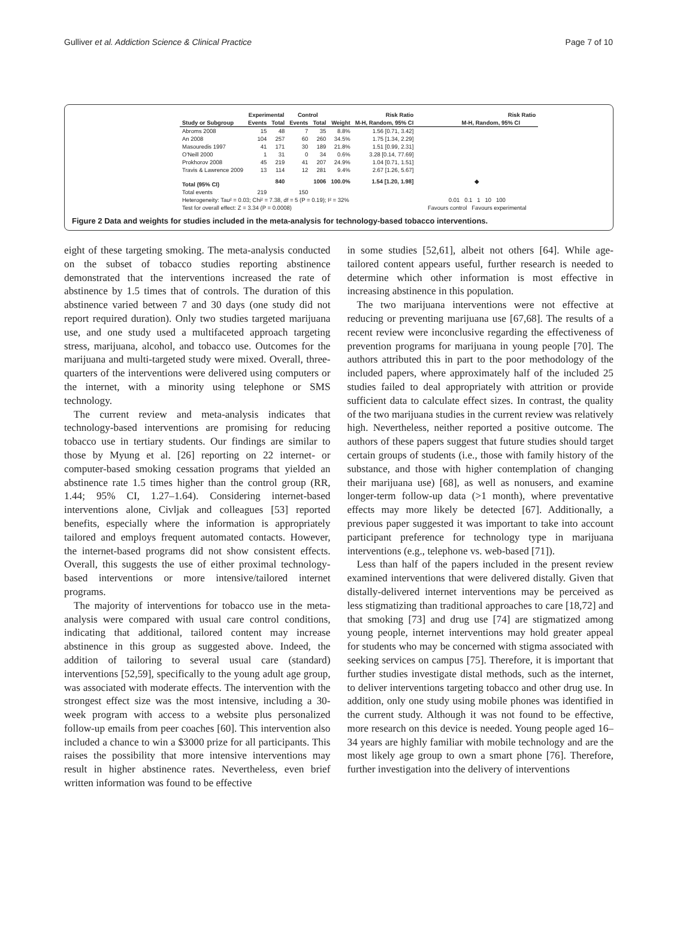Gulliver et al. Addiction Science & Clinical Practice Page 7 of 10
| | Experimental | | Control | | | Risk Ratio | Risk Ratio |
| --- | --- | --- | --- | --- | --- | --- | --- |
| Study or Subgroup | Events | Total | Events | Total | Weight | M-H, Random, 95% CI | M-H, Random, 95% CI |
| Abroms 2008 | 15 | 48 | 7 | 35 | 8.8% | 1.56 [0.71, 3.42] | |
| An 2008 | 104 | 257 | 60 | 260 | 34.5% | 1.75 [1.34, 2.29] | |
| Masouredis 1997 | 41 | 171 | 30 | 189 | 21.8% | 1.51 [0.99, 2.31] | |
| O'Neill 2000 | 1 | 31 | 0 | 34 | 0.6% | 3.28 [0.14, 77.69] | |
| Prokhorov 2008 | 45 | 219 | 41 | 207 | 24.9% | 1.04 [0.71, 1.51] | |
| Travis & Lawrence 2009 | 13 | 114 | 12 | 281 | 9.4% | 2.67 [1.26, 5.67] | |
| Total (95% CI) | | 840 | | 1006 | 100.0% | 1.54 [1.20, 1.98] | ◆ |
| Total events | 219 | | 150 | | | | |
| Heterogeneity: Tau² = 0.03; Chi² = 7.38, df = 5 (P = 0.19); I² = 32% | | | | | | | 0.01 0.1 1 10 100 |
| Test for overall effect: Z = 3.34 (P = 0.0008) | | | | | | | Favours control Favours experimental |
Figure 2 Data and weights for studies included in the meta-analysis for technology-based tobacco interventions.
eight of these targeting smoking. The meta-analysis conducted on the subset of tobacco studies reporting abstinence demonstrated that the interventions increased the rate of abstinence by 1.5 times that of controls. The duration of this abstinence varied between 7 and 30 days (one study did not report required duration). Only two studies targeted marijuana use, and one study used a multifaceted approach targeting stress, marijuana, alcohol, and tobacco use. Outcomes for the marijuana and multi-targeted study were mixed. Overall, three-quarters of the interventions were delivered using computers or the internet, with a minority using telephone or SMS technology.
The current review and meta-analysis indicates that technology-based interventions are promising for reducing tobacco use in tertiary students. Our findings are similar to those by Myung et al. [26] reporting on 22 internet- or computer-based smoking cessation programs that yielded an abstinence rate 1.5 times higher than the control group (RR, 1.44; 95% CI, 1.27–1.64). Considering internet-based interventions alone, Civljak and colleagues [53] reported benefits, especially where the information is appropriately tailored and employs frequent automated contacts. However, the internet-based programs did not show consistent effects. Overall, this suggests the use of either proximal technology-based interventions or more intensive/tailored internet programs.
The majority of interventions for tobacco use in the meta-analysis were compared with usual care control conditions, indicating that additional, tailored content may increase abstinence in this group as suggested above. Indeed, the addition of tailoring to several usual care (standard) interventions [52,59], specifically to the young adult age group, was associated with moderate effects. The intervention with the strongest effect size was the most intensive, including a 30-week program with access to a website plus personalized follow-up emails from peer coaches [60]. This intervention also included a chance to win a $3000 prize for all participants. This raises the possibility that more intensive interventions may result in higher abstinence rates. Nevertheless, even brief written information was found to be effective
in some studies [52,61], albeit not others [64]. While age-tailored content appears useful, further research is needed to determine which other information is most effective in increasing abstinence in this population.
The two marijuana interventions were not effective at reducing or preventing marijuana use [67,68]. The results of a recent review were inconclusive regarding the effectiveness of prevention programs for marijuana in young people [70]. The authors attributed this in part to the poor methodology of the included papers, where approximately half of the included 25 studies failed to deal appropriately with attrition or provide sufficient data to calculate effect sizes. In contrast, the quality of the two marijuana studies in the current review was relatively high. Nevertheless, neither reported a positive outcome. The authors of these papers suggest that future studies should target certain groups of students (i.e., those with family history of the substance, and those with higher contemplation of changing their marijuana use) [68], as well as nonusers, and examine longer-term follow-up data (>1 month), where preventative effects may more likely be detected [67]. Additionally, a previous paper suggested it was important to take into account participant preference for technology type in marijuana interventions (e.g., telephone vs. web-based [71]).
Less than half of the papers included in the present review examined interventions that were delivered distally. Given that distally-delivered internet interventions may be perceived as less stigmatizing than traditional approaches to care [18,72] and that smoking [73] and drug use [74] are stigmatized among young people, internet interventions may hold greater appeal for students who may be concerned with stigma associated with seeking services on campus [75]. Therefore, it is important that further studies investigate distal methods, such as the internet, to deliver interventions targeting tobacco and other drug use. In addition, only one study using mobile phones was identified in the current study. Although it was not found to be effective, more research on this device is needed. Young people aged 16–34 years are highly familiar with mobile technology and are the most likely age group to own a smart phone [76]. Therefore, further investigation into the delivery of interventions